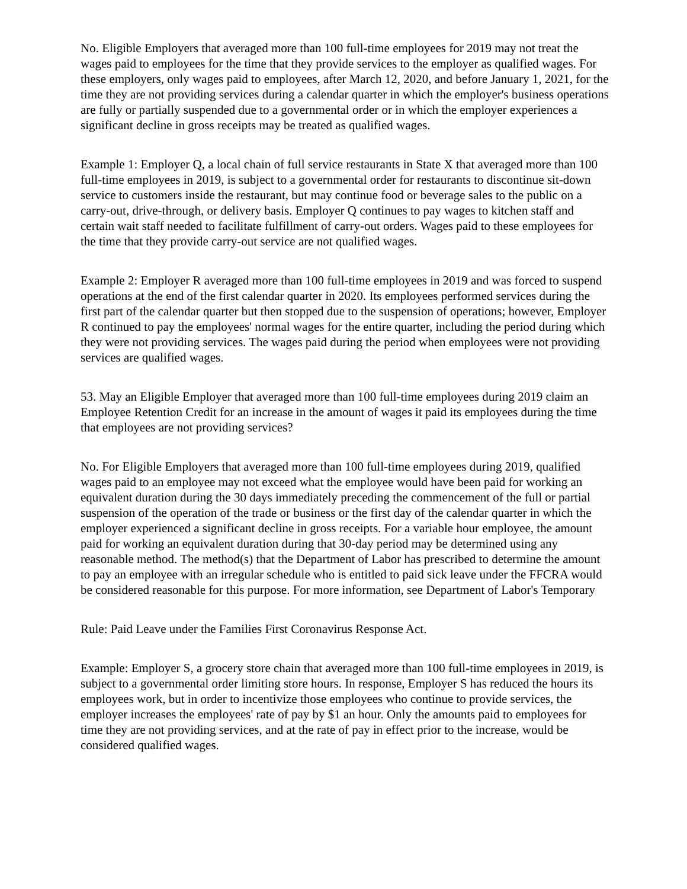No. Eligible Employers that averaged more than 100 full-time employees for 2019 may not treat the wages paid to employees for the time that they provide services to the employer as qualified wages. For these employers, only wages paid to employees, after March 12, 2020, and before January 1, 2021, for the time they are not providing services during a calendar quarter in which the employer's business operations are fully or partially suspended due to a governmental order or in which the employer experiences a significant decline in gross receipts may be treated as qualified wages.
Example 1: Employer Q, a local chain of full service restaurants in State X that averaged more than 100 full-time employees in 2019, is subject to a governmental order for restaurants to discontinue sit-down service to customers inside the restaurant, but may continue food or beverage sales to the public on a carry-out, drive-through, or delivery basis. Employer Q continues to pay wages to kitchen staff and certain wait staff needed to facilitate fulfillment of carry-out orders. Wages paid to these employees for the time that they provide carry-out service are not qualified wages.
Example 2: Employer R averaged more than 100 full-time employees in 2019 and was forced to suspend operations at the end of the first calendar quarter in 2020. Its employees performed services during the first part of the calendar quarter but then stopped due to the suspension of operations; however, Employer R continued to pay the employees' normal wages for the entire quarter, including the period during which they were not providing services. The wages paid during the period when employees were not providing services are qualified wages.
53. May an Eligible Employer that averaged more than 100 full-time employees during 2019 claim an Employee Retention Credit for an increase in the amount of wages it paid its employees during the time that employees are not providing services?
No. For Eligible Employers that averaged more than 100 full-time employees during 2019, qualified wages paid to an employee may not exceed what the employee would have been paid for working an equivalent duration during the 30 days immediately preceding the commencement of the full or partial suspension of the operation of the trade or business or the first day of the calendar quarter in which the employer experienced a significant decline in gross receipts. For a variable hour employee, the amount paid for working an equivalent duration during that 30-day period may be determined using any reasonable method. The method(s) that the Department of Labor has prescribed to determine the amount to pay an employee with an irregular schedule who is entitled to paid sick leave under the FFCRA would be considered reasonable for this purpose. For more information, see Department of Labor's Temporary
Rule: Paid Leave under the Families First Coronavirus Response Act.
Example: Employer S, a grocery store chain that averaged more than 100 full-time employees in 2019, is subject to a governmental order limiting store hours. In response, Employer S has reduced the hours its employees work, but in order to incentivize those employees who continue to provide services, the employer increases the employees' rate of pay by $1 an hour. Only the amounts paid to employees for time they are not providing services, and at the rate of pay in effect prior to the increase, would be considered qualified wages.